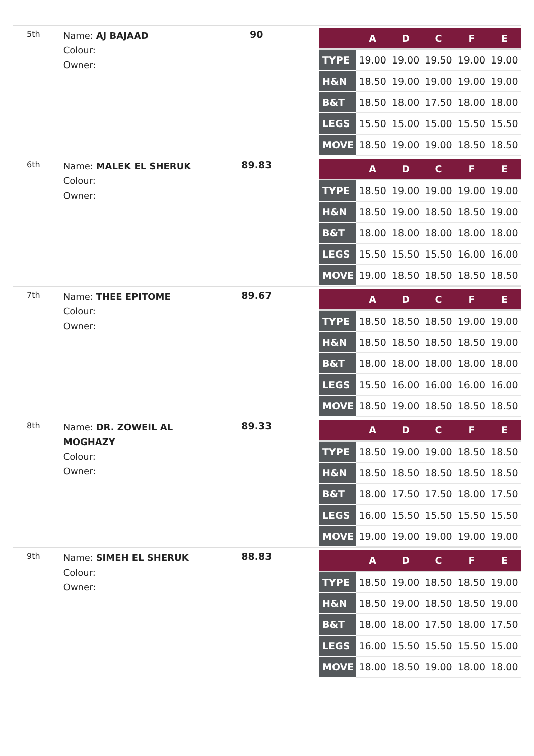5th
Name: AJ BAJAAD
Colour:
Owner:
90
| | A | D | C | F | E |
| --- | --- | --- | --- | --- | --- |
| TYPE | 19.00 | 19.00 | 19.50 | 19.00 | 19.00 |
| H&N | 18.50 | 19.00 | 19.00 | 19.00 | 19.00 |
| B&T | 18.50 | 18.00 | 17.50 | 18.00 | 18.00 |
| LEGS | 15.50 | 15.00 | 15.00 | 15.50 | 15.50 |
| MOVE | 18.50 | 19.00 | 19.00 | 18.50 | 18.50 |
6th
Name: MALEK EL SHERUK
Colour:
Owner:
89.83
| | A | D | C | F | E |
| --- | --- | --- | --- | --- | --- |
| TYPE | 18.50 | 19.00 | 19.00 | 19.00 | 19.00 |
| H&N | 18.50 | 19.00 | 18.50 | 18.50 | 19.00 |
| B&T | 18.00 | 18.00 | 18.00 | 18.00 | 18.00 |
| LEGS | 15.50 | 15.50 | 15.50 | 16.00 | 16.00 |
| MOVE | 19.00 | 18.50 | 18.50 | 18.50 | 18.50 |
7th
Name: THEE EPITOME
Colour:
Owner:
89.67
| | A | D | C | F | E |
| --- | --- | --- | --- | --- | --- |
| TYPE | 18.50 | 18.50 | 18.50 | 19.00 | 19.00 |
| H&N | 18.50 | 18.50 | 18.50 | 18.50 | 19.00 |
| B&T | 18.00 | 18.00 | 18.00 | 18.00 | 18.00 |
| LEGS | 15.50 | 16.00 | 16.00 | 16.00 | 16.00 |
| MOVE | 18.50 | 19.00 | 18.50 | 18.50 | 18.50 |
8th
Name: DR. ZOWEIL AL MOGHAZY
Colour:
Owner:
89.33
| | A | D | C | F | E |
| --- | --- | --- | --- | --- | --- |
| TYPE | 18.50 | 19.00 | 19.00 | 18.50 | 18.50 |
| H&N | 18.50 | 18.50 | 18.50 | 18.50 | 18.50 |
| B&T | 18.00 | 17.50 | 17.50 | 18.00 | 17.50 |
| LEGS | 16.00 | 15.50 | 15.50 | 15.50 | 15.50 |
| MOVE | 19.00 | 19.00 | 19.00 | 19.00 | 19.00 |
9th
Name: SIMEH EL SHERUK
Colour:
Owner:
88.83
| | A | D | C | F | E |
| --- | --- | --- | --- | --- | --- |
| TYPE | 18.50 | 19.00 | 18.50 | 18.50 | 19.00 |
| H&N | 18.50 | 19.00 | 18.50 | 18.50 | 19.00 |
| B&T | 18.00 | 18.00 | 17.50 | 18.00 | 17.50 |
| LEGS | 16.00 | 15.50 | 15.50 | 15.50 | 15.00 |
| MOVE | 18.00 | 18.50 | 19.00 | 18.00 | 18.00 |